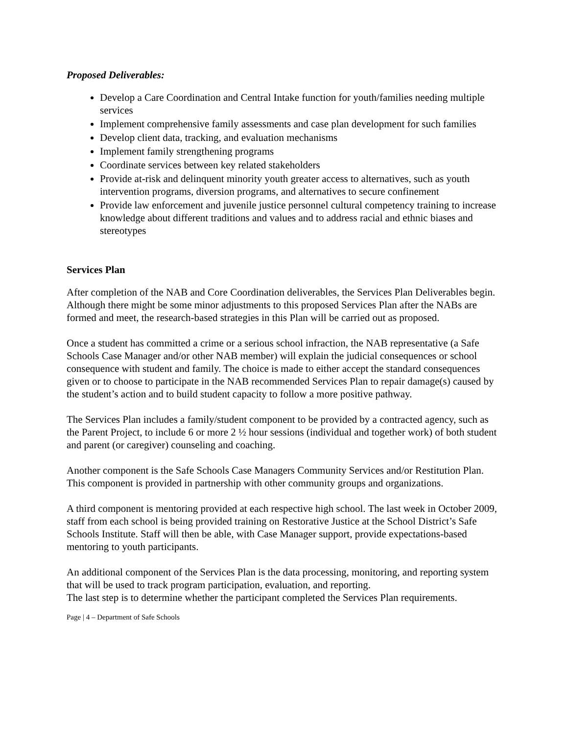Proposed Deliverables:
Develop a Care Coordination and Central Intake function for youth/families needing multiple services
Implement comprehensive family assessments and case plan development for such families
Develop client data, tracking, and evaluation mechanisms
Implement family strengthening programs
Coordinate services between key related stakeholders
Provide at-risk and delinquent minority youth greater access to alternatives, such as youth intervention programs, diversion programs, and alternatives to secure confinement
Provide law enforcement and juvenile justice personnel cultural competency training to increase knowledge about different traditions and values and to address racial and ethnic biases and stereotypes
Services Plan
After completion of the NAB and Core Coordination deliverables, the Services Plan Deliverables begin. Although there might be some minor adjustments to this proposed Services Plan after the NABs are formed and meet, the research-based strategies in this Plan will be carried out as proposed.
Once a student has committed a crime or a serious school infraction, the NAB representative (a Safe Schools Case Manager and/or other NAB member) will explain the judicial consequences or school consequence with student and family. The choice is made to either accept the standard consequences given or to choose to participate in the NAB recommended Services Plan to repair damage(s) caused by the student’s action and to build student capacity to follow a more positive pathway.
The Services Plan includes a family/student component to be provided by a contracted agency, such as the Parent Project, to include 6 or more 2 ½ hour sessions (individual and together work) of both student and parent (or caregiver) counseling and coaching.
Another component is the Safe Schools Case Managers Community Services and/or Restitution Plan. This component is provided in partnership with other community groups and organizations.
A third component is mentoring provided at each respective high school. The last week in October 2009, staff from each school is being provided training on Restorative Justice at the School District’s Safe Schools Institute. Staff will then be able, with Case Manager support, provide expectations-based mentoring to youth participants.
An additional component of the Services Plan is the data processing, monitoring, and reporting system that will be used to track program participation, evaluation, and reporting.
The last step is to determine whether the participant completed the Services Plan requirements.
Page | 4 – Department of Safe Schools